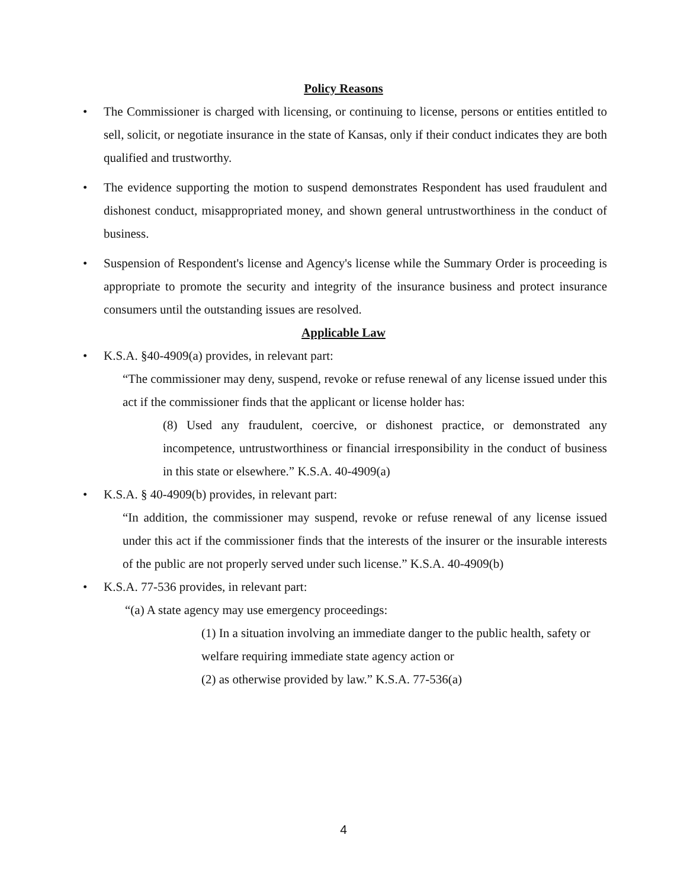Policy Reasons
• The Commissioner is charged with licensing, or continuing to license, persons or entities entitled to sell, solicit, or negotiate insurance in the state of Kansas, only if their conduct indicates they are both qualified and trustworthy.
• The evidence supporting the motion to suspend demonstrates Respondent has used fraudulent and dishonest conduct, misappropriated money, and shown general untrustworthiness in the conduct of business.
• Suspension of Respondent's license and Agency's license while the Summary Order is proceeding is appropriate to promote the security and integrity of the insurance business and protect insurance consumers until the outstanding issues are resolved.
Applicable Law
• K.S.A. §40-4909(a) provides, in relevant part:
“The commissioner may deny, suspend, revoke or refuse renewal of any license issued under this act if the commissioner finds that the applicant or license holder has:
(8) Used any fraudulent, coercive, or dishonest practice, or demonstrated any incompetence, untrustworthiness or financial irresponsibility in the conduct of business in this state or elsewhere.” K.S.A. 40-4909(a)
• K.S.A. § 40-4909(b) provides, in relevant part:
“In addition, the commissioner may suspend, revoke or refuse renewal of any license issued under this act if the commissioner finds that the interests of the insurer or the insurable interests of the public are not properly served under such license.” K.S.A. 40-4909(b)
• K.S.A. 77-536 provides, in relevant part:
“(a) A state agency may use emergency proceedings:
(1) In a situation involving an immediate danger to the public health, safety or welfare requiring immediate state agency action or
(2) as otherwise provided by law.” K.S.A. 77-536(a)
4